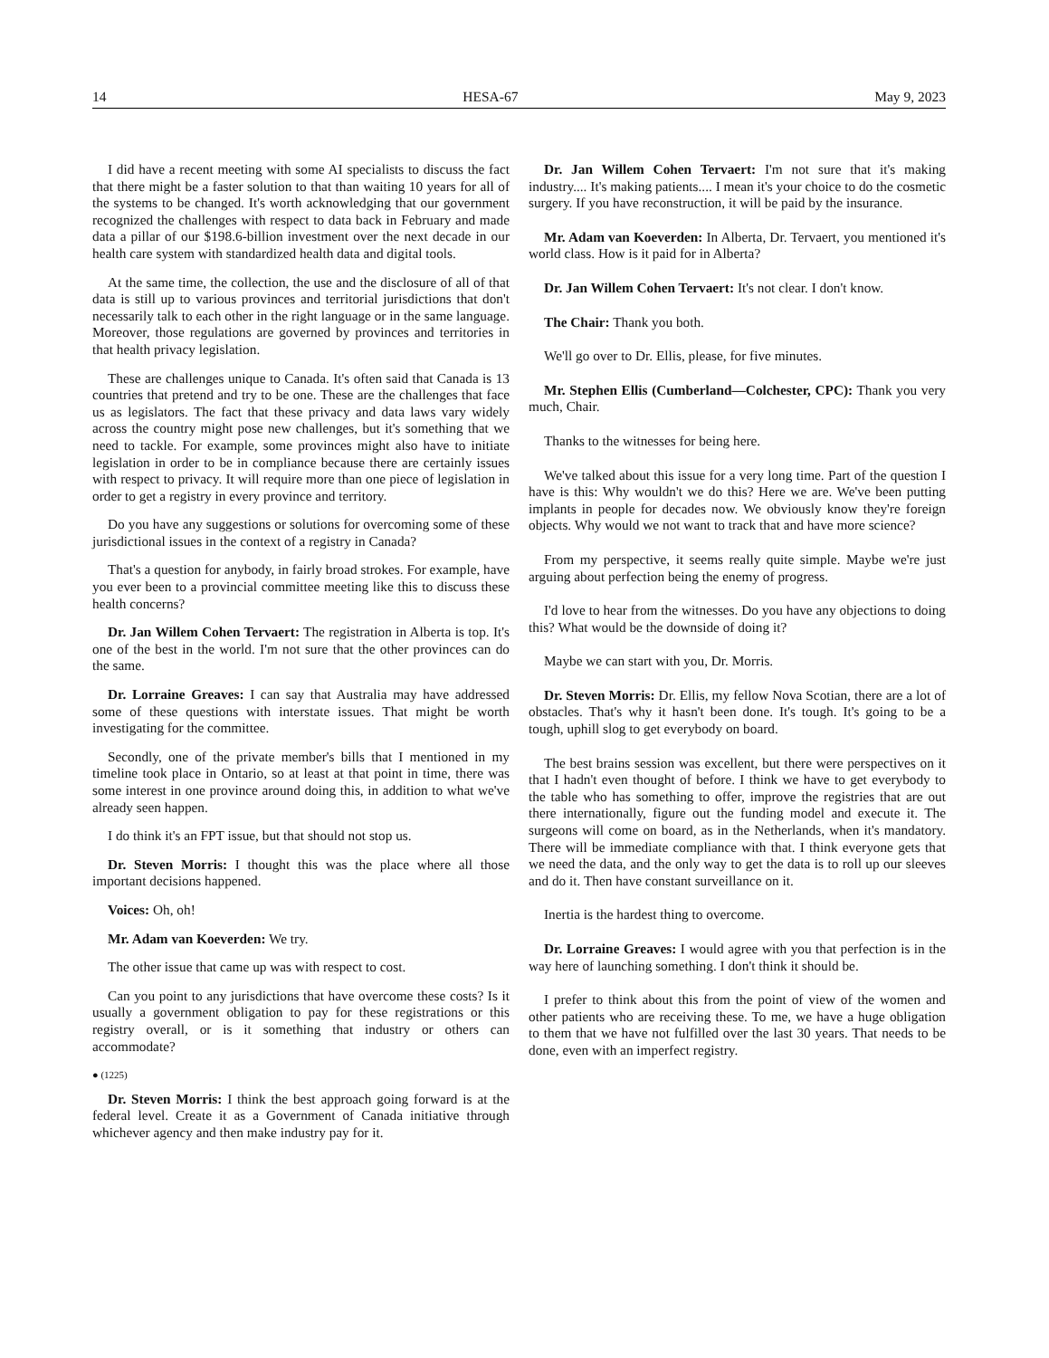14 HESA-67 May 9, 2023
I did have a recent meeting with some AI specialists to discuss the fact that there might be a faster solution to that than waiting 10 years for all of the systems to be changed. It's worth acknowledging that our government recognized the challenges with respect to data back in February and made data a pillar of our $198.6-billion investment over the next decade in our health care system with standardized health data and digital tools.
At the same time, the collection, the use and the disclosure of all of that data is still up to various provinces and territorial jurisdictions that don't necessarily talk to each other in the right language or in the same language. Moreover, those regulations are governed by provinces and territories in that health privacy legislation.
These are challenges unique to Canada. It's often said that Canada is 13 countries that pretend and try to be one. These are the challenges that face us as legislators. The fact that these privacy and data laws vary widely across the country might pose new challenges, but it's something that we need to tackle. For example, some provinces might also have to initiate legislation in order to be in compliance because there are certainly issues with respect to privacy. It will require more than one piece of legislation in order to get a registry in every province and territory.
Do you have any suggestions or solutions for overcoming some of these jurisdictional issues in the context of a registry in Canada?
That's a question for anybody, in fairly broad strokes. For example, have you ever been to a provincial committee meeting like this to discuss these health concerns?
Dr. Jan Willem Cohen Tervaert: The registration in Alberta is top. It's one of the best in the world. I'm not sure that the other provinces can do the same.
Dr. Lorraine Greaves: I can say that Australia may have addressed some of these questions with interstate issues. That might be worth investigating for the committee.
Secondly, one of the private member's bills that I mentioned in my timeline took place in Ontario, so at least at that point in time, there was some interest in one province around doing this, in addition to what we've already seen happen.
I do think it's an FPT issue, but that should not stop us.
Dr. Steven Morris: I thought this was the place where all those important decisions happened.
Voices: Oh, oh!
Mr. Adam van Koeverden: We try.
The other issue that came up was with respect to cost.
Can you point to any jurisdictions that have overcome these costs? Is it usually a government obligation to pay for these registrations or this registry overall, or is it something that industry or others can accommodate?
● (1225)
Dr. Steven Morris: I think the best approach going forward is at the federal level. Create it as a Government of Canada initiative through whichever agency and then make industry pay for it.
Dr. Jan Willem Cohen Tervaert: I'm not sure that it's making industry.... It's making patients.... I mean it's your choice to do the cosmetic surgery. If you have reconstruction, it will be paid by the insurance.
Mr. Adam van Koeverden: In Alberta, Dr. Tervaert, you mentioned it's world class. How is it paid for in Alberta?
Dr. Jan Willem Cohen Tervaert: It's not clear. I don't know.
The Chair: Thank you both.
We'll go over to Dr. Ellis, please, for five minutes.
Mr. Stephen Ellis (Cumberland—Colchester, CPC): Thank you very much, Chair.
Thanks to the witnesses for being here.
We've talked about this issue for a very long time. Part of the question I have is this: Why wouldn't we do this? Here we are. We've been putting implants in people for decades now. We obviously know they're foreign objects. Why would we not want to track that and have more science?
From my perspective, it seems really quite simple. Maybe we're just arguing about perfection being the enemy of progress.
I'd love to hear from the witnesses. Do you have any objections to doing this? What would be the downside of doing it?
Maybe we can start with you, Dr. Morris.
Dr. Steven Morris: Dr. Ellis, my fellow Nova Scotian, there are a lot of obstacles. That's why it hasn't been done. It's tough. It's going to be a tough, uphill slog to get everybody on board.
The best brains session was excellent, but there were perspectives on it that I hadn't even thought of before. I think we have to get everybody to the table who has something to offer, improve the registries that are out there internationally, figure out the funding model and execute it. The surgeons will come on board, as in the Netherlands, when it's mandatory. There will be immediate compliance with that. I think everyone gets that we need the data, and the only way to get the data is to roll up our sleeves and do it. Then have constant surveillance on it.
Inertia is the hardest thing to overcome.
Dr. Lorraine Greaves: I would agree with you that perfection is in the way here of launching something. I don't think it should be.
I prefer to think about this from the point of view of the women and other patients who are receiving these. To me, we have a huge obligation to them that we have not fulfilled over the last 30 years. That needs to be done, even with an imperfect registry.